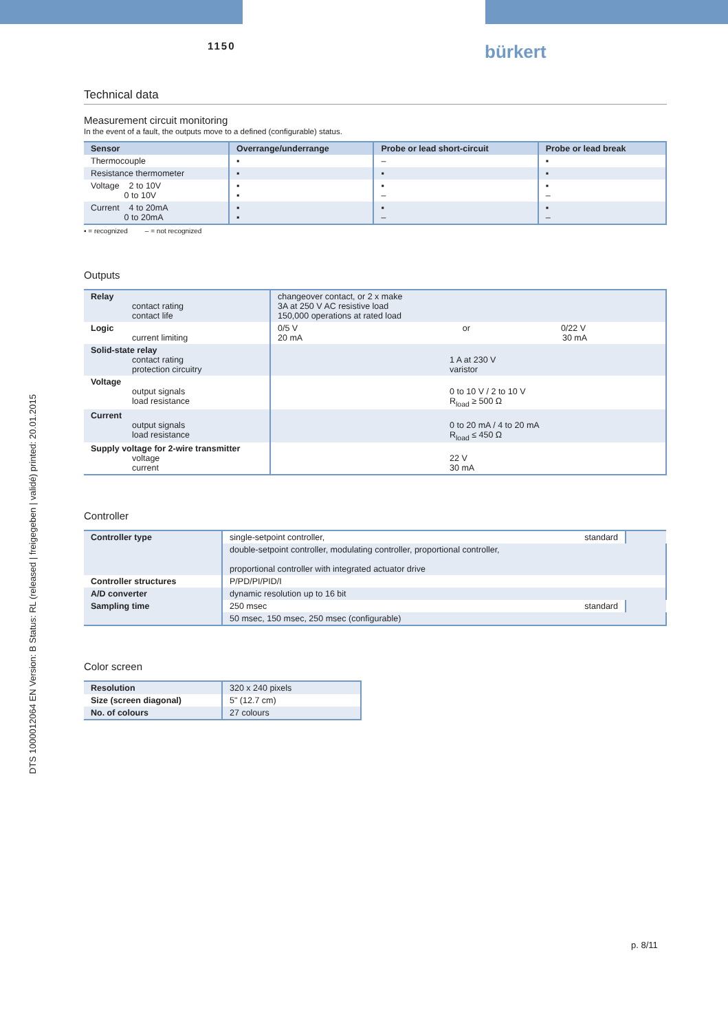1150 bürkert
DTS 1000012064 EN Version: B Status: RL (released | freigegeben | validé) printed: 20.01.2015
Technical data
Measurement circuit monitoring
In the event of a fault, the outputs move to a defined (configurable) status.
| Sensor | Overrange/underrange | Probe or lead short-circuit | Probe or lead break |
| --- | --- | --- | --- |
| Thermocouple | ▪ | – | ▪ |
| Resistance thermometer | ▪ | ▪ | ▪ |
| Voltage 2 to 10V 0 to 10V | ▪ ▪ | ▪ – | ▪ – |
| Current 4 to 20mA 0 to 20mA | ▪ ▪ | ▪ – | ▪ – |
▪ = recognized – = not recognized
Outputs
| Relay contact rating contact life | changeover contact, or 2 x make 3A at 250 V AC resistive load 150,000 operations at rated load |
| Logic current limiting | 0/5 V or 0/22 V 20 mA 30 mA |
| Solid-state relay contact rating protection circuitry | 1 A at 230 V varistor |
| Voltage output signals load resistance | 0 to 10 V / 2 to 10 V R<sub>load</sub> ≥ 500 Ω |
| Current output signals load resistance | 0 to 20 mA / 4 to 20 mA R<sub>load</sub> ≤ 450 Ω |
| Supply voltage for 2-wire transmitter voltage current | 22 V 30 mA |
Controller
| Controller type | single-setpoint controller, standard | |
| | double-setpoint controller, modulating controller, proportional controller, proportional controller with integrated actuator drive | |
| Controller structures | P/PD/PI/PID/I | |
| A/D converter | dynamic resolution up to 16 bit | |
| Sampling time | 250 msec standard | |
| | 50 msec, 150 msec, 250 msec (configurable) | |
Color screen
| Resolution | 320 x 240 pixels |
| Size (screen diagonal) | 5" (12.7 cm) |
| No. of colours | 27 colours |
p. 8/11